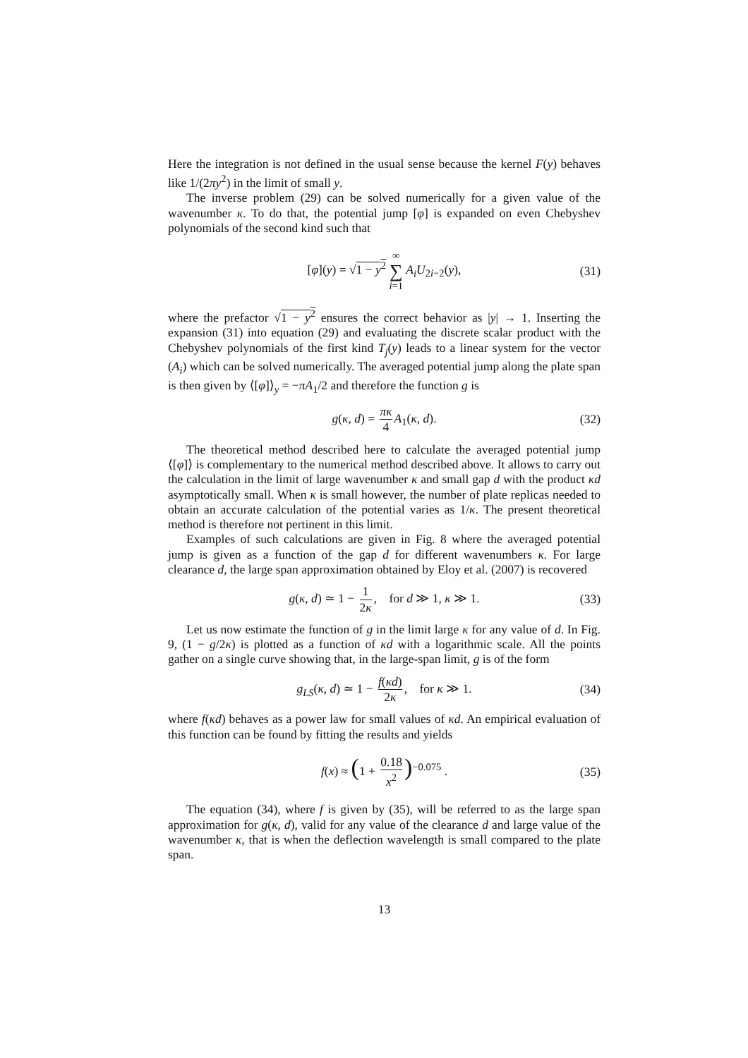Here the integration is not defined in the usual sense because the kernel F(y) behaves like 1/(2πy<sup>2</sup>) in the limit of small y.
The inverse problem (29) can be solved numerically for a given value of the wavenumber κ. To do that, the potential jump [φ] is expanded on even Chebyshev polynomials of the second kind such that
[φ](y) = √1 − y<sup>2</sup> ∞ ∑ i=1 A<sub>i</sub>U<sub>2i−2</sub>(y), (31)
where the prefactor √1 − y<sup>2</sup> ensures the correct behavior as |y| → 1. Inserting the expansion (31) into equation (29) and evaluating the discrete scalar product with the Chebyshev polynomials of the first kind T<sub>j</sub>(y) leads to a linear system for the vector (A<sub>i</sub>) which can be solved numerically. The averaged potential jump along the plate span is then given by ⟨[φ]⟩<sub>y</sub> = −πA<sub>1</sub>/2 and therefore the function g is
g(κ, d) = πκ 4 A<sub>1</sub>(κ, d). (32)
The theoretical method described here to calculate the averaged potential jump ⟨[φ]⟩ is complementary to the numerical method described above. It allows to carry out the calculation in the limit of large wavenumber κ and small gap d with the product κd asymptotically small. When κ is small however, the number of plate replicas needed to obtain an accurate calculation of the potential varies as 1/κ. The present theoretical method is therefore not pertinent in this limit.
Examples of such calculations are given in Fig. 8 where the averaged potential jump is given as a function of the gap d for different wavenumbers κ. For large clearance d, the large span approximation obtained by Eloy et al. (2007) is recovered
g(κ, d) ≃ 1 − 1 2κ, for d ≫ 1, κ ≫ 1. (33)
Let us now estimate the function of g in the limit large κ for any value of d. In Fig. 9, (1 − g/2κ) is plotted as a function of κd with a logarithmic scale. All the points gather on a single curve showing that, in the large-span limit, g is of the form
g<sub>LS</sub>(κ, d) ≃ 1 − f(κd) 2κ, for κ ≫ 1. (34)
where f(κd) behaves as a power law for small values of κd. An empirical evaluation of this function can be found by fitting the results and yields
f(x) ≈ (1 + 0.18 x<sup>2</sup>)<sup>−0.075</sup> . (35)
The equation (34), where f is given by (35), will be referred to as the large span approximation for g(κ, d), valid for any value of the clearance d and large value of the wavenumber κ, that is when the deflection wavelength is small compared to the plate span.
13